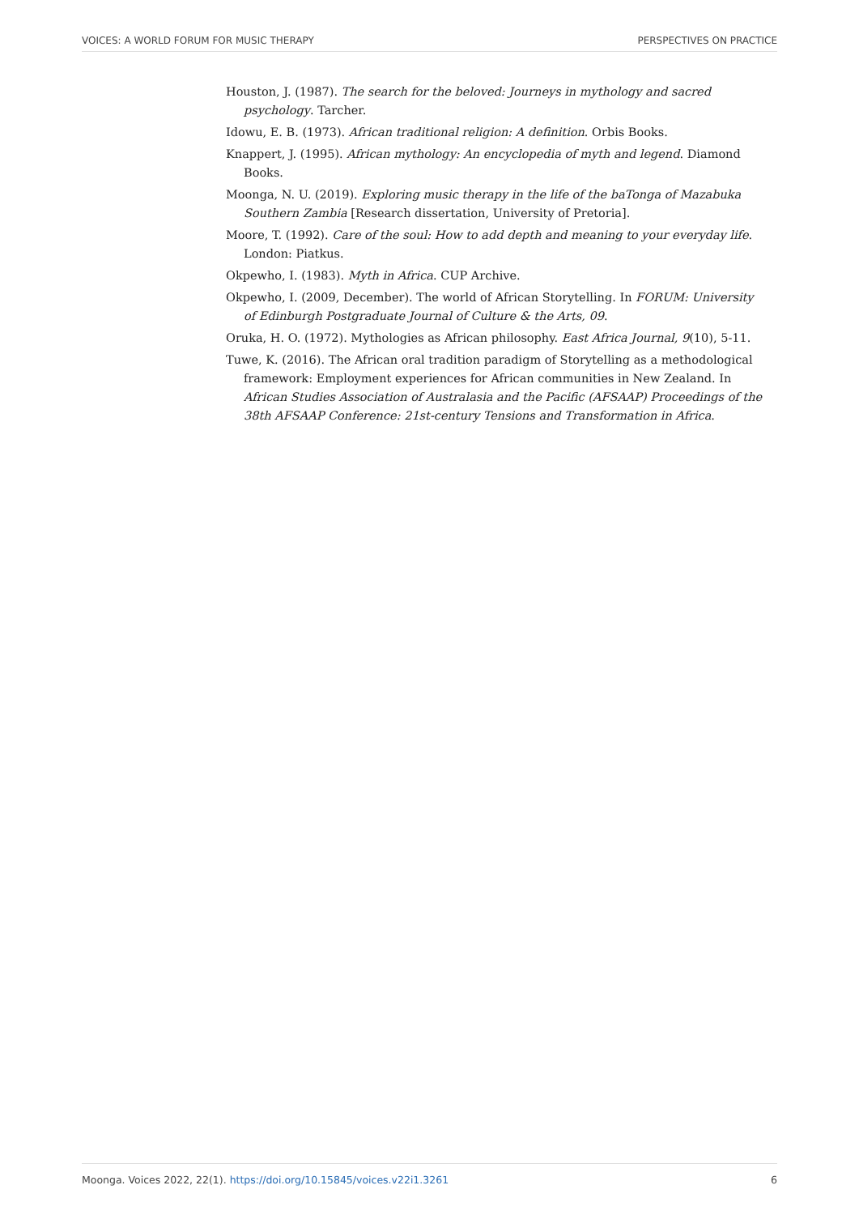VOICES: A WORLD FORUM FOR MUSIC THERAPY PERSPECTIVES ON PRACTICE
Houston, J. (1987). The search for the beloved: Journeys in mythology and sacred psychology. Tarcher.
Idowu, E. B. (1973). African traditional religion: A definition. Orbis Books.
Knappert, J. (1995). African mythology: An encyclopedia of myth and legend. Diamond Books.
Moonga, N. U. (2019). Exploring music therapy in the life of the baTonga of Mazabuka Southern Zambia [Research dissertation, University of Pretoria].
Moore, T. (1992). Care of the soul: How to add depth and meaning to your everyday life. London: Piatkus.
Okpewho, I. (1983). Myth in Africa. CUP Archive.
Okpewho, I. (2009, December). The world of African Storytelling. In FORUM: University of Edinburgh Postgraduate Journal of Culture & the Arts, 09.
Oruka, H. O. (1972). Mythologies as African philosophy. East Africa Journal, 9(10), 5-11.
Tuwe, K. (2016). The African oral tradition paradigm of Storytelling as a methodological framework: Employment experiences for African communities in New Zealand. In African Studies Association of Australasia and the Pacific (AFSAAP) Proceedings of the 38th AFSAAP Conference: 21st-century Tensions and Transformation in Africa.
Moonga. Voices 2022, 22(1). https://doi.org/10.15845/voices.v22i1.3261 6